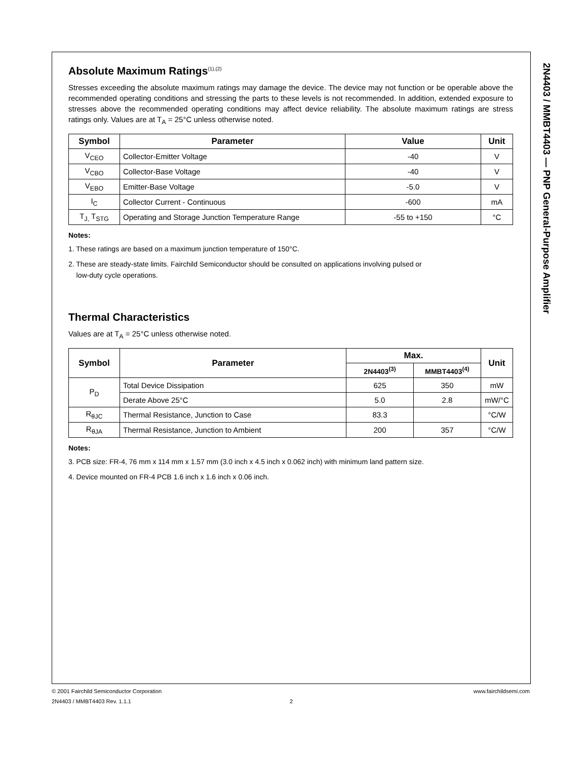2N4403 / MMBT4403 — PNP General-Purpose Amplifier
Absolute Maximum Ratings<sup>(1),(2)</sup>
Stresses exceeding the absolute maximum ratings may damage the device. The device may not function or be operable above the recommended operating conditions and stressing the parts to these levels is not recommended. In addition, extended exposure to stresses above the recommended operating conditions may affect device reliability. The absolute maximum ratings are stress ratings only. Values are at T<sub>A</sub> = 25°C unless otherwise noted.
| Symbol | Parameter | Value | Unit |
| --- | --- | --- | --- |
| V<sub>CEO</sub> | Collector-Emitter Voltage | -40 | V |
| V<sub>CBO</sub> | Collector-Base Voltage | -40 | V |
| V<sub>EBO</sub> | Emitter-Base Voltage | -5.0 | V |
| I<sub>C</sub> | Collector Current - Continuous | -600 | mA |
| T<sub>J,</sub> T<sub>STG</sub> | Operating and Storage Junction Temperature Range | -55 to +150 | °C |
Notes:
1. These ratings are based on a maximum junction temperature of 150°C.
2. These are steady-state limits. Fairchild Semiconductor should be consulted on applications involving pulsed or
low-duty cycle operations.
Thermal Characteristics
Values are at T<sub>A</sub> = 25°C unless otherwise noted.
| Symbol | Parameter | Max. | | Unit |
| --- | --- | --- | --- | --- |
| | | 2N4403<sup>(3)</sup> | MMBT4403<sup>(4)</sup> | |
| P<sub>D</sub> | Total Device Dissipation | 625 | 350 | mW |
| | Derate Above 25°C | 5.0 | 2.8 | mW/°C |
| R<sub>θJC</sub> | Thermal Resistance, Junction to Case | 83.3 | | °C/W |
| R<sub>θJA</sub> | Thermal Resistance, Junction to Ambient | 200 | 357 | °C/W |
Notes:
3. PCB size: FR-4, 76 mm x 114 mm x 1.57 mm (3.0 inch x 4.5 inch x 0.062 inch) with minimum land pattern size.
4. Device mounted on FR-4 PCB 1.6 inch x 1.6 inch x 0.06 inch.
© 2001 Fairchild Semiconductor Corporation www.fairchildsemi.com
2N4403 / MMBT4403 Rev. 1.1.1 2